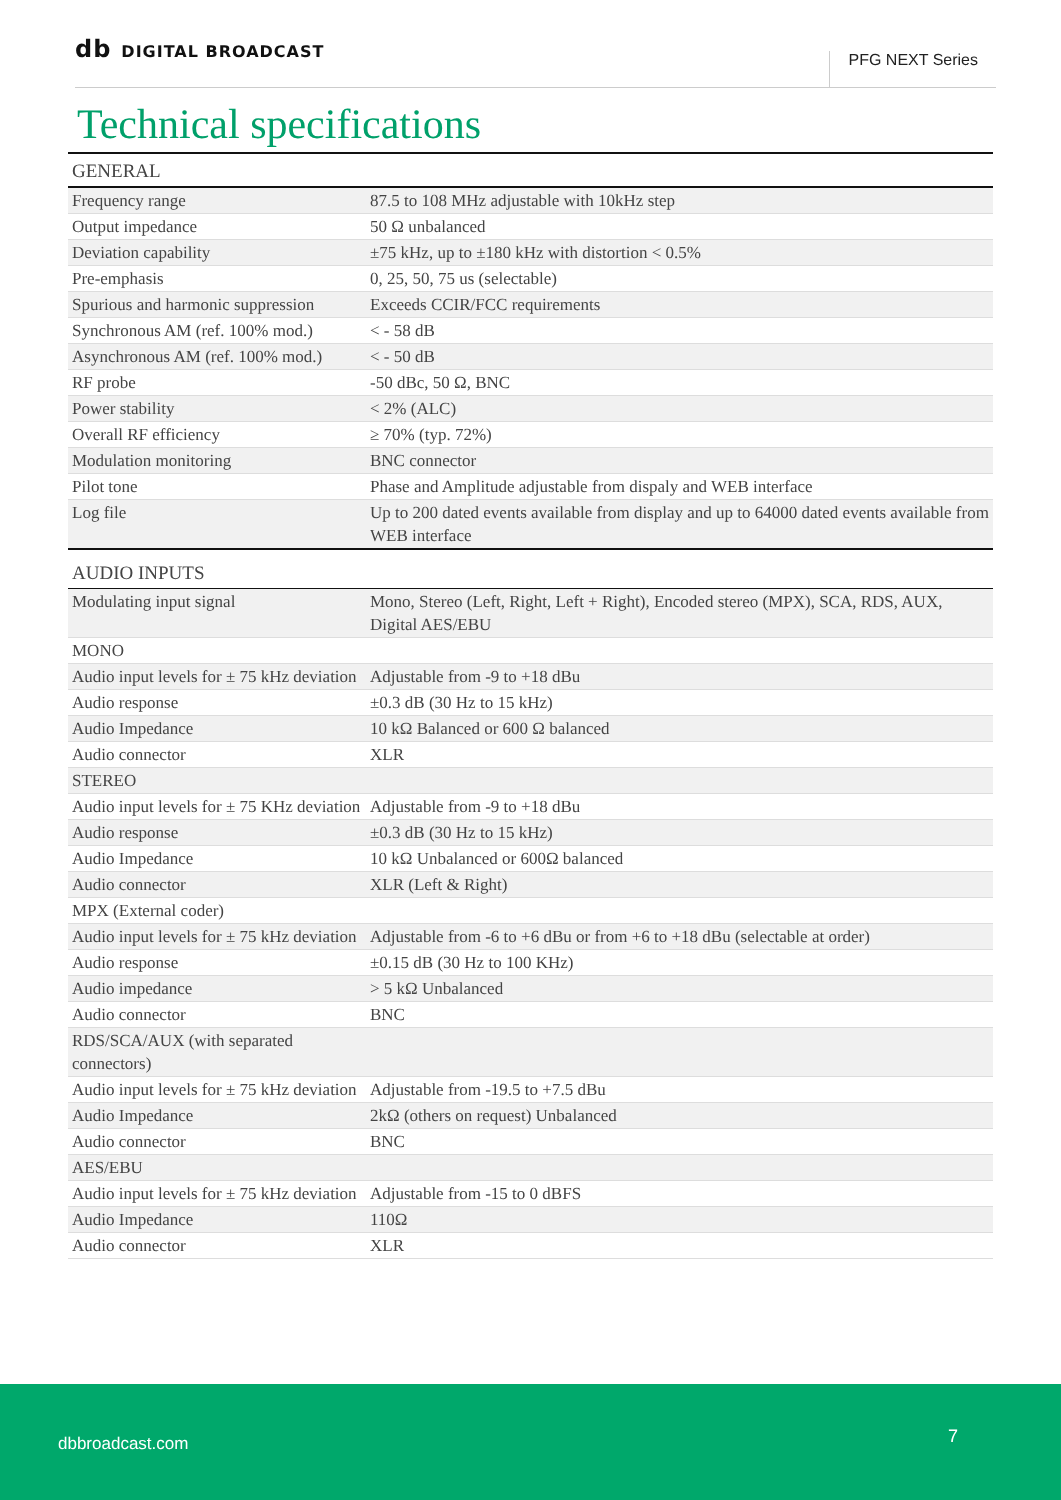db DIGITAL BROADCAST
PFG NEXT Series
Technical specifications
GENERAL
| Frequency range | 87.5 to 108 MHz adjustable with 10kHz step |
| Output impedance | 50 Ω unbalanced |
| Deviation capability | ±75 kHz, up to ±180 kHz with distortion < 0.5% |
| Pre-emphasis | 0, 25, 50, 75 us (selectable) |
| Spurious and harmonic suppression | Exceeds CCIR/FCC requirements |
| Synchronous AM (ref. 100% mod.) | < - 58 dB |
| Asynchronous AM (ref. 100% mod.) | < - 50 dB |
| RF probe | -50 dBc, 50 Ω, BNC |
| Power stability | < 2% (ALC) |
| Overall RF efficiency | ≥ 70% (typ. 72%) |
| Modulation monitoring | BNC connector |
| Pilot tone | Phase and Amplitude adjustable from dispaly and WEB interface |
| Log file | Up to 200 dated events available from display and up to 64000 dated events available from WEB interface |
AUDIO INPUTS
| Modulating input signal | Mono, Stereo (Left, Right, Left + Right), Encoded stereo (MPX), SCA, RDS, AUX, Digital AES/EBU |
| MONO | |
| Audio input levels for ± 75 kHz deviation | Adjustable from -9 to +18 dBu |
| Audio response | ±0.3 dB (30 Hz to 15 kHz) |
| Audio Impedance | 10 kΩ Balanced or 600 Ω balanced |
| Audio connector | XLR |
| STEREO | |
| Audio input levels for ± 75 KHz deviation | Adjustable from -9 to +18 dBu |
| Audio response | ±0.3 dB (30 Hz to 15 kHz) |
| Audio Impedance | 10 kΩ Unbalanced or 600Ω balanced |
| Audio connector | XLR (Left & Right) |
| MPX (External coder) | |
| Audio input levels for ± 75 kHz deviation | Adjustable from -6 to +6 dBu or from +6 to +18 dBu (selectable at order) |
| Audio response | ±0.15 dB (30 Hz to 100 KHz) |
| Audio impedance | > 5 kΩ Unbalanced |
| Audio connector | BNC |
| RDS/SCA/AUX (with separated connectors) | |
| Audio input levels for ± 75 kHz deviation | Adjustable from -19.5 to +7.5 dBu |
| Audio Impedance | 2kΩ (others on request) Unbalanced |
| Audio connector | BNC |
| AES/EBU | |
| Audio input levels for ± 75 kHz deviation | Adjustable from -15 to 0 dBFS |
| Audio Impedance | 110Ω |
| Audio connector | XLR |
dbbroadcast.com 7